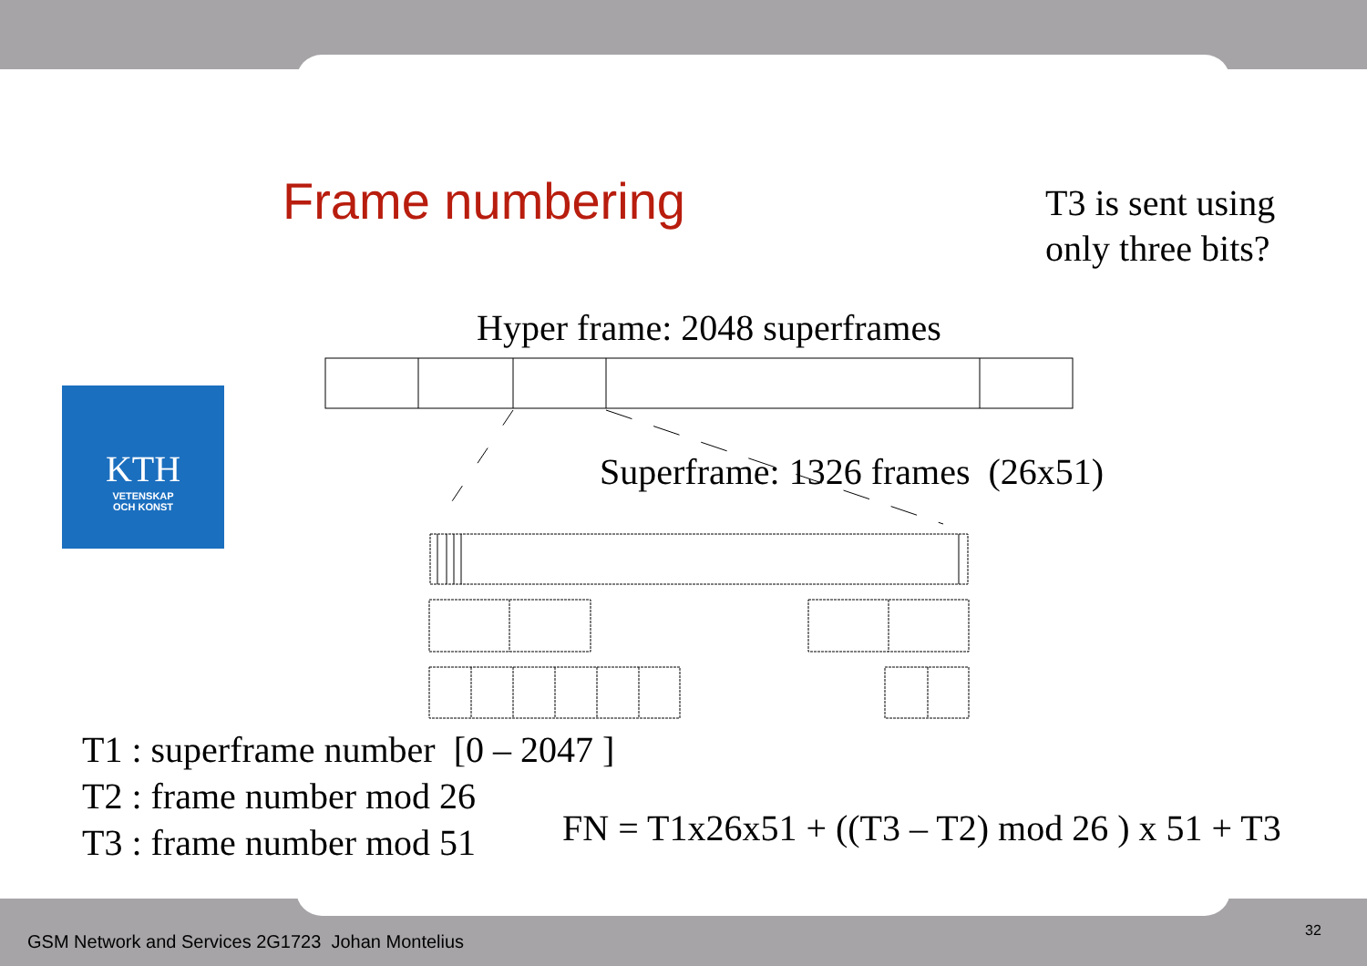Frame numbering
T3 is sent using
only three bits?
Hyper frame: 2048 superframes
Superframe: 1326 frames (26x51)
KTH
VETENSKAP
OCH KONST
T1 : superframe number [0 – 2047 ]
T2 : frame number mod 26
T3 : frame number mod 51
FN = T1x26x51 + ((T3 – T2) mod 26 ) x 51 + T3
GSM Network and Services 2G1723 Johan Montelius
32